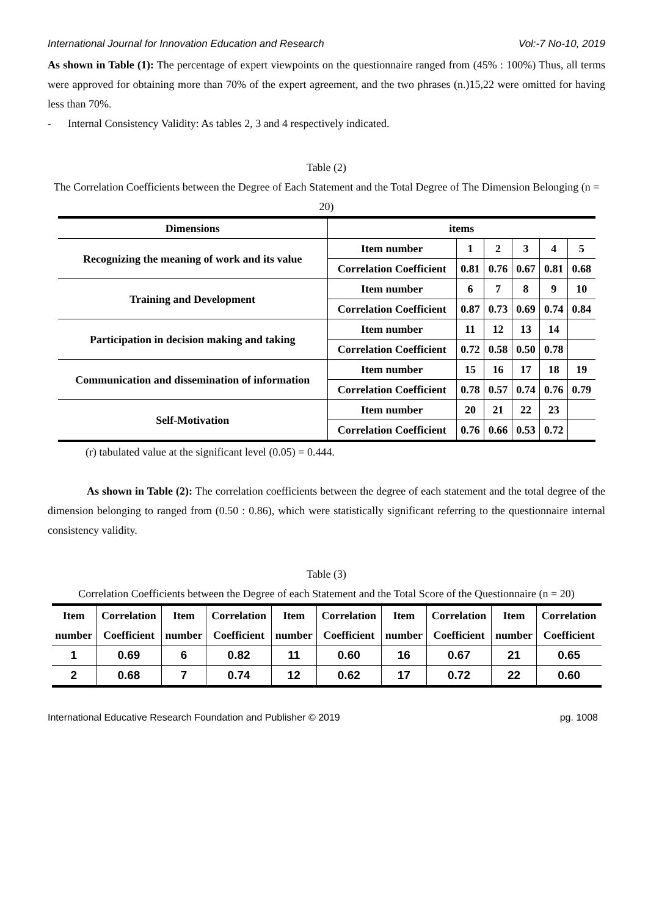International Journal for Innovation Education and Research Vol:-7 No-10, 2019
As shown in Table (1): The percentage of expert viewpoints on the questionnaire ranged from (45% : 100%) Thus, all terms were approved for obtaining more than 70% of the expert agreement, and the two phrases (n.)15,22 were omitted for having less than 70%.
- Internal Consistency Validity: As tables 2, 3 and 4 respectively indicated.
Table (2)
The Correlation Coefficients between the Degree of Each Statement and the Total Degree of The Dimension Belonging (n = 20)
| Dimensions | items | | | | | |
| --- | --- | --- | --- | --- | --- | --- |
| Recognizing the meaning of work and its value | Item number | 1 | 2 | 3 | 4 | 5 |
| | Correlation Coefficient | 0.81 | 0.76 | 0.67 | 0.81 | 0.68 |
| Training and Development | Item number | 6 | 7 | 8 | 9 | 10 |
| | Correlation Coefficient | 0.87 | 0.73 | 0.69 | 0.74 | 0.84 |
| Participation in decision making and taking | Item number | 11 | 12 | 13 | 14 | |
| | Correlation Coefficient | 0.72 | 0.58 | 0.50 | 0.78 | |
| Communication and dissemination of information | Item number | 15 | 16 | 17 | 18 | 19 |
| | Correlation Coefficient | 0.78 | 0.57 | 0.74 | 0.76 | 0.79 |
| Self-Motivation | Item number | 20 | 21 | 22 | 23 | |
| | Correlation Coefficient | 0.76 | 0.66 | 0.53 | 0.72 | |
(r) tabulated value at the significant level (0.05) = 0.444.
As shown in Table (2): The correlation coefficients between the degree of each statement and the total degree of the dimension belonging to ranged from (0.50 : 0.86), which were statistically significant referring to the questionnaire internal consistency validity.
Table (3)
Correlation Coefficients between the Degree of each Statement and the Total Score of the Questionnaire (n = 20)
| Item number | Correlation Coefficient | Item number | Correlation Coefficient | Item number | Correlation Coefficient | Item number | Correlation Coefficient | Item number | Correlation Coefficient |
| --- | --- | --- | --- | --- | --- | --- | --- | --- | --- |
| 1 | 0.69 | 6 | 0.82 | 11 | 0.60 | 16 | 0.67 | 21 | 0.65 |
| 2 | 0.68 | 7 | 0.74 | 12 | 0.62 | 17 | 0.72 | 22 | 0.60 |
International Educative Research Foundation and Publisher © 2019 pg. 1008